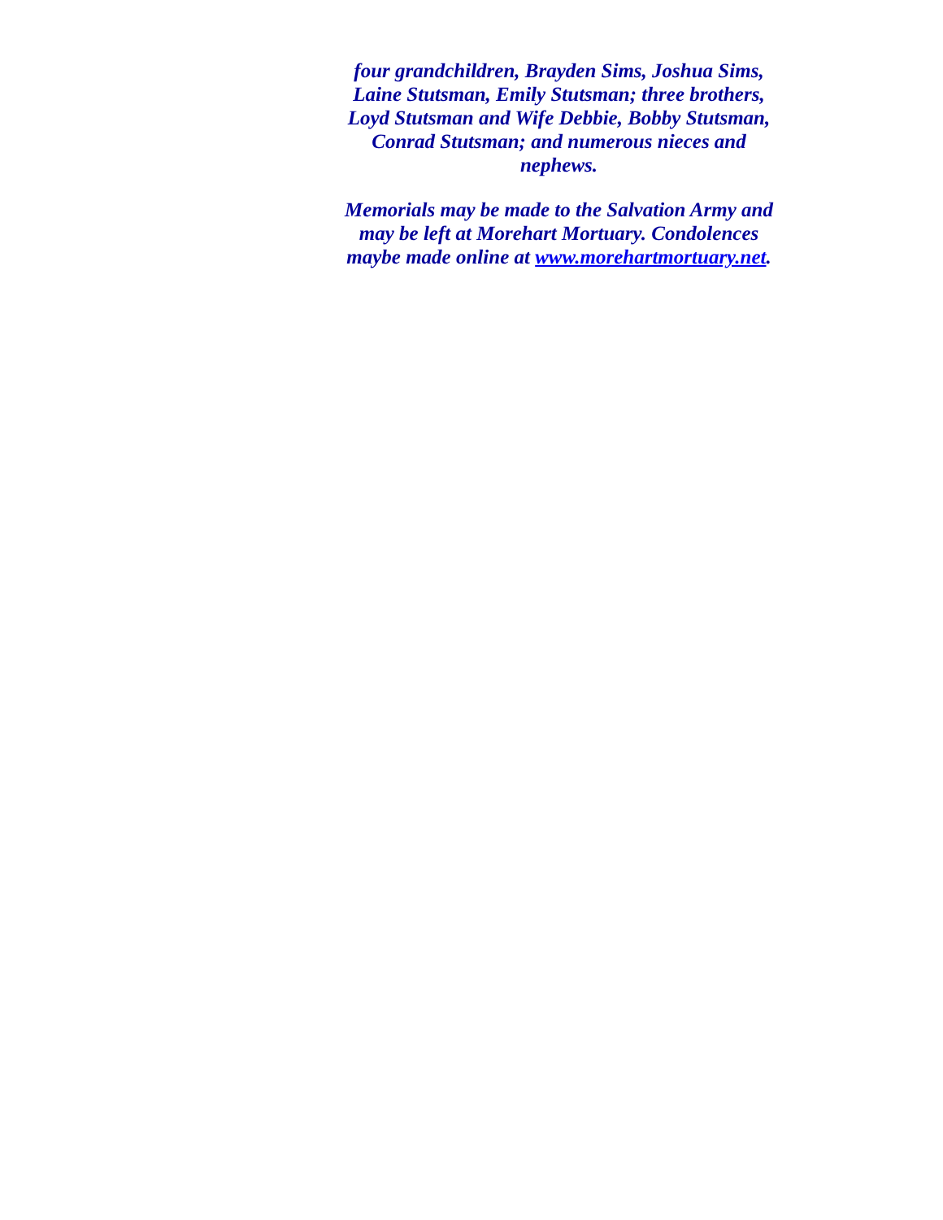four grandchildren, Brayden Sims, Joshua Sims, Laine Stutsman, Emily Stutsman; three brothers, Loyd Stutsman and Wife Debbie, Bobby Stutsman, Conrad Stutsman; and numerous nieces and nephews.
Memorials may be made to the Salvation Army and may be left at Morehart Mortuary. Condolences maybe made online at www.morehartmortuary.net.